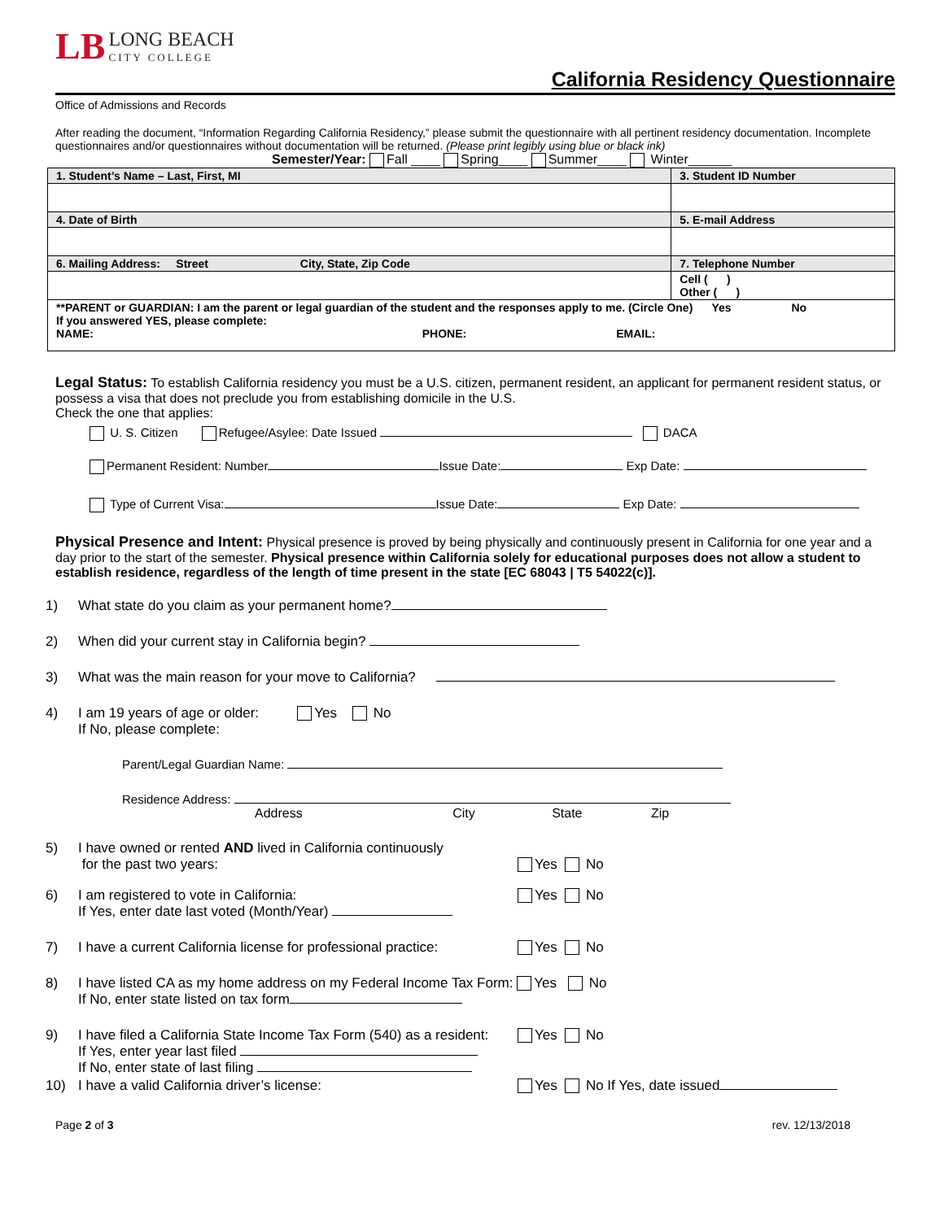LB LONG BEACH
CITY COLLEGE
California Residency Questionnaire
Office of Admissions and Records
After reading the document, “Information Regarding California Residency,” please submit the questionnaire with all pertinent residency documentation. Incomplete questionnaires and/or questionnaires without documentation will be returned. (Please print legibly using blue or black ink)
Semester/Year: Fall ____ Spring____ Summer____ Winter______
| 1. Student’s Name – Last, First, MI | | | 3. Student ID Number |
| 4. Date of Birth | 5. E-mail Address | | |
| 6. Mailing Address: Street City, State, Zip Code | | 7. Telephone Number | |
| | | Cell ( ) Other ( ) | |
| **PARENT or GUARDIAN: I am the parent or legal guardian of the student and the responses apply to me. (Circle One) Yes No If you answered YES, please complete: NAME: PHONE: EMAIL: | | | |
Legal Status: To establish California residency you must be a U.S. citizen, permanent resident, an applicant for permanent resident status, or possess a visa that does not preclude you from establishing domicile in the U.S.
Check the one that applies:
U. S. Citizen Refugee/Asylee: Date Issued DACA
Permanent Resident: Number Issue Date: Exp Date:
Type of Current Visa: Issue Date: Exp Date:
Physical Presence and Intent: Physical presence is proved by being physically and continuously present in California for one year and a day prior to the start of the semester. Physical presence within California solely for educational purposes does not allow a student to establish residence, regardless of the length of time present in the state [EC 68043 | T5 54022(c)].
1) What state do you claim as your permanent home?
2) When did your current stay in California begin?
3) What was the main reason for your move to California?
4) I am 19 years of age or older: Yes No
If No, please complete:
Parent/Legal Guardian Name:
Residence Address:
Address City State Zip
5) I have owned or rented AND lived in California continuously
for the past two years:
Yes No
6) I am registered to vote in California:
If Yes, enter date last voted (Month/Year) Yes No
7) I have a current California license for professional practice: Yes No
8) I have listed CA as my home address on my Federal Income Tax Form: Yes No
If No, enter state listed on tax form
9) I have filed a California State Income Tax Form (540) as a resident:
If Yes, enter year last filed
If No, enter state of last filing Yes No
10) I have a valid California driver’s license: Yes No If Yes, date issued
Page 2 of 3 rev. 12/13/2018